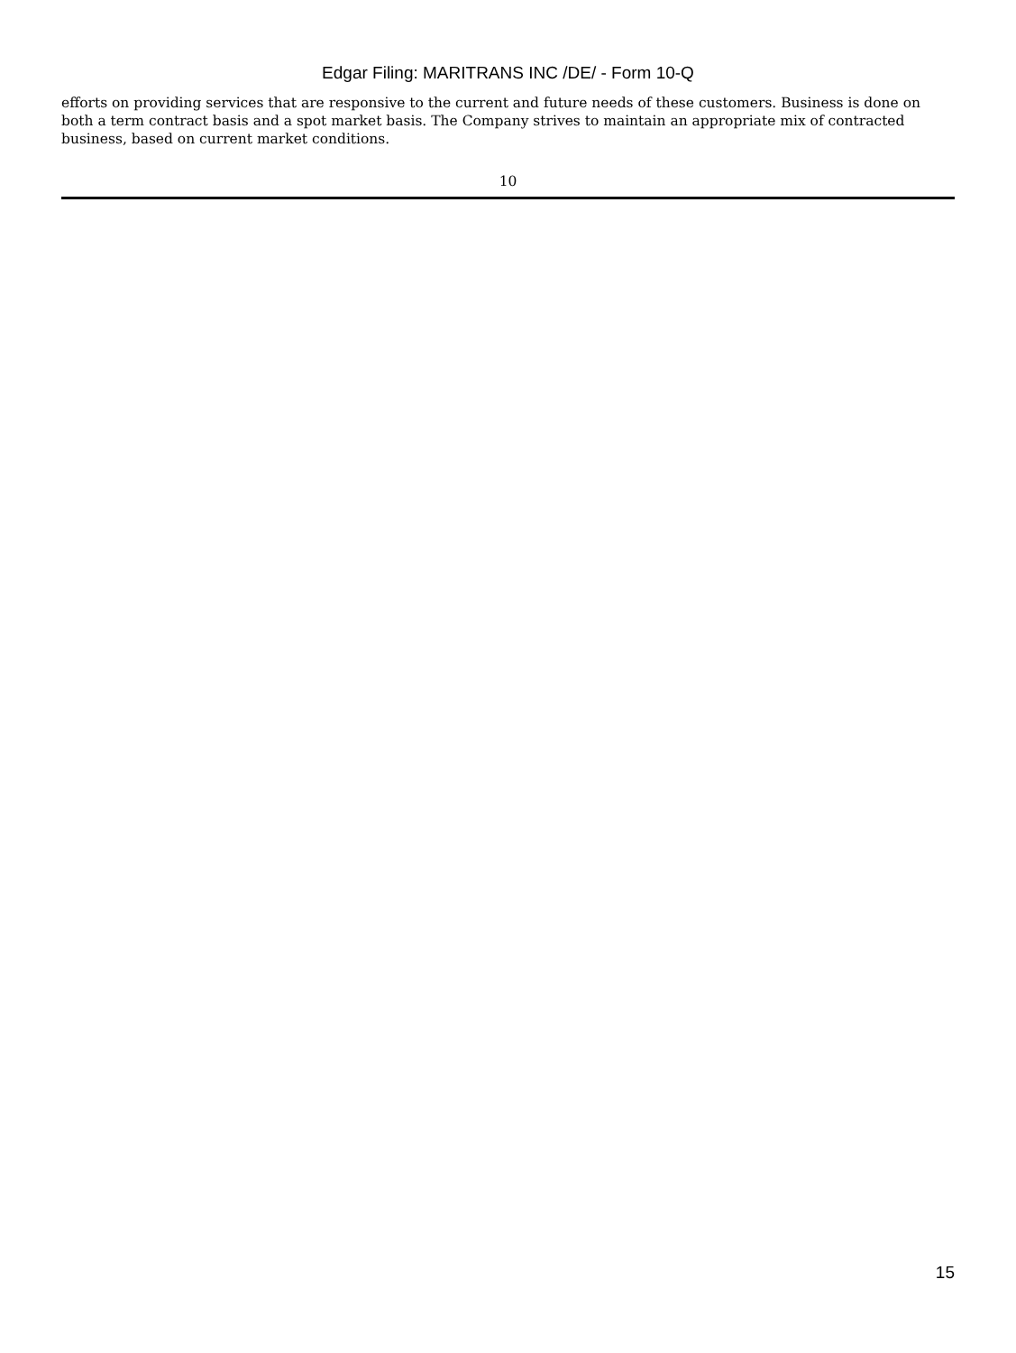Edgar Filing: MARITRANS INC /DE/ - Form 10-Q
efforts on providing services that are responsive to the current and future needs of these customers. Business is done on both a term contract basis and a spot market basis. The Company strives to maintain an appropriate mix of contracted business, based on current market conditions.
10
15